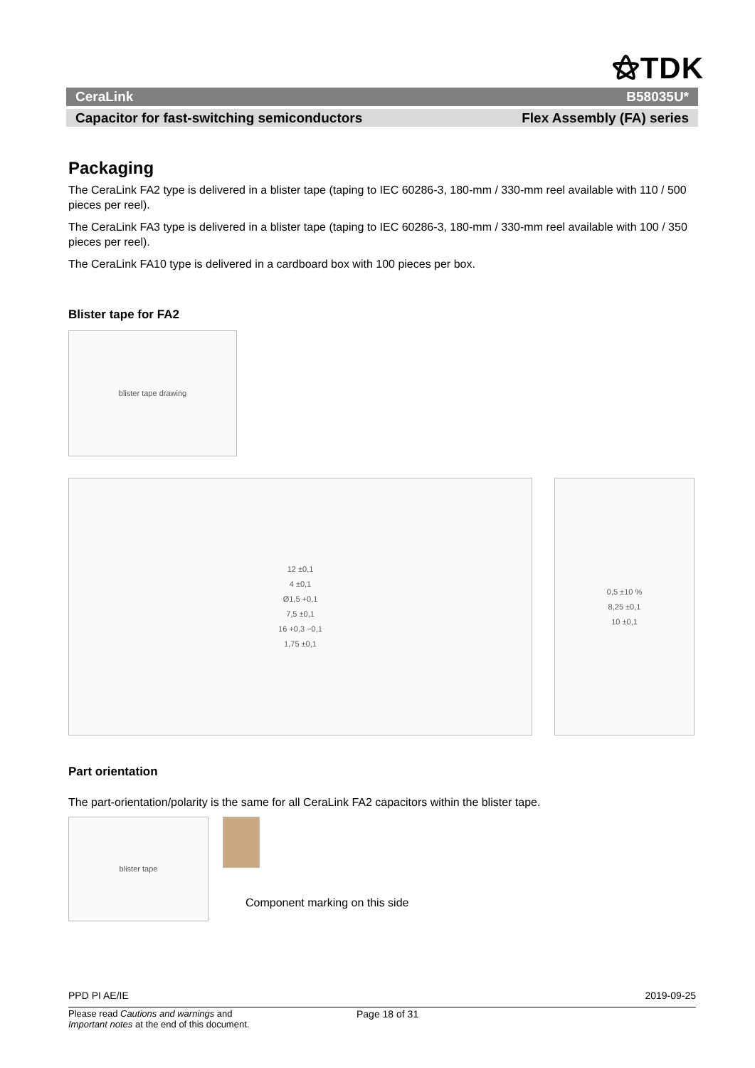⚝TDK
CeraLink B58035U*
Capacitor for fast-switching semiconductors Flex Assembly (FA) series
Packaging
The CeraLink FA2 type is delivered in a blister tape (taping to IEC 60286-3, 180-mm / 330-mm reel available with 110 / 500 pieces per reel).
The CeraLink FA3 type is delivered in a blister tape (taping to IEC 60286-3, 180-mm / 330-mm reel available with 100 / 350 pieces per reel).
The CeraLink FA10 type is delivered in a cardboard box with 100 pieces per box.
Blister tape for FA2
blister tape drawing
12 ±0,1
4 ±0,1
Ø1,5 +0,1
7,5 ±0,1
16 +0,3 −0,1
1,75 ±0,1
0,5 ±10 %
8,25 ±0,1
10 ±0,1
Part orientation
The part-orientation/polarity is the same for all CeraLink FA2 capacitors within the blister tape.
blister tape
Component marking on this side
PPD PI AE/IE 2019-09-25
Please read Cautions and warnings and
Important notes at the end of this document.
Page 18 of 31